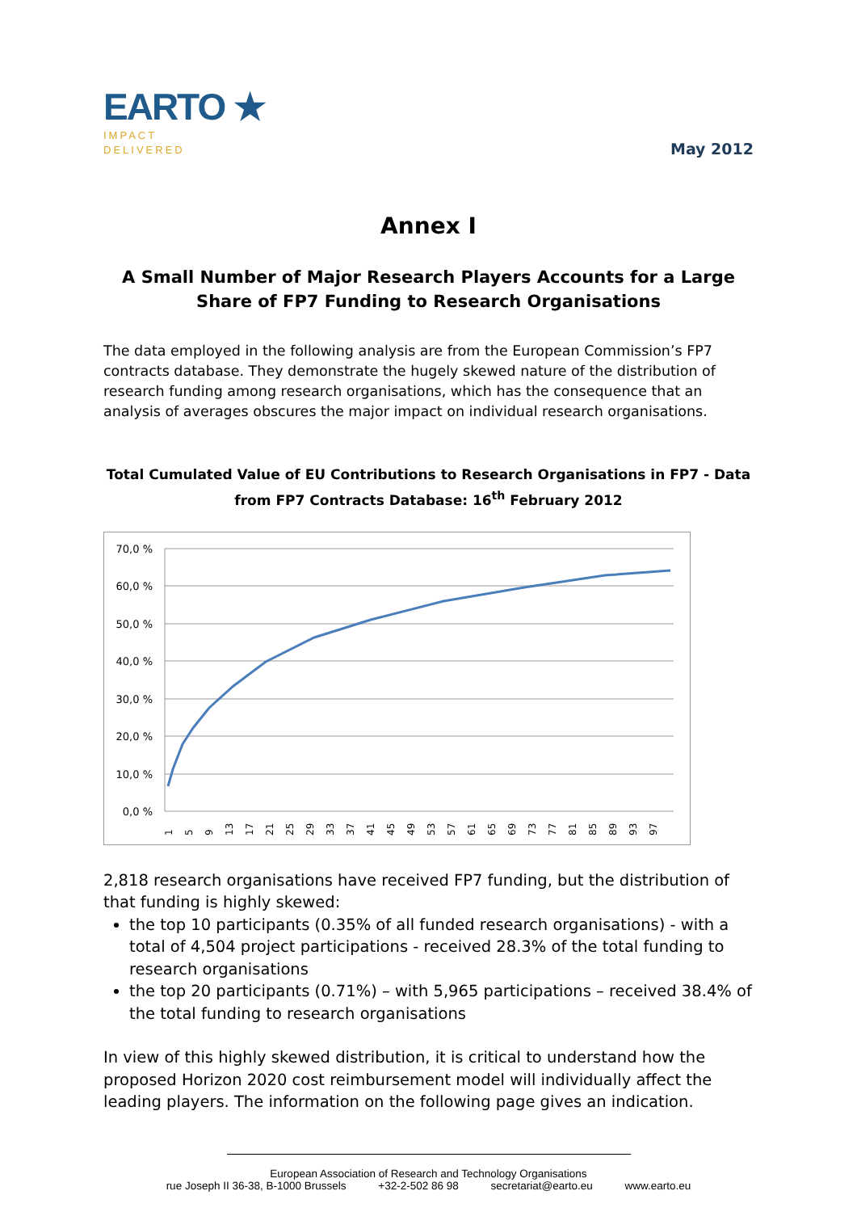EARTO ★
IMPACT
DELIVERED
May 2012
Annex I
A Small Number of Major Research Players Accounts for a Large Share of FP7 Funding to Research Organisations
The data employed in the following analysis are from the European Commission’s FP7 contracts database. They demonstrate the hugely skewed nature of the distribution of research funding among research organisations, which has the consequence that an analysis of averages obscures the major impact on individual research organisations.
Total Cumulated Value of EU Contributions to Research Organisations in FP7 - Data from FP7 Contracts Database: 16<sup>th</sup> February 2012
70,0 %
60,0 %
50,0 %
40,0 %
30,0 %
20,0 %
10,0 %
0,0 %
1
5
9
13
17
21
25
29
33
37
41
45
49
53
57
61
65
69
73
77
81
85
89
93
97
2,818 research organisations have received FP7 funding, but the distribution of that funding is highly skewed:
the top 10 participants (0.35% of all funded research organisations) - with a total of 4,504 project participations - received 28.3% of the total funding to research organisations
the top 20 participants (0.71%) – with 5,965 participations – received 38.4% of the total funding to research organisations
In view of this highly skewed distribution, it is critical to understand how the proposed Horizon 2020 cost reimbursement model will individually affect the leading players. The information on the following page gives an indication.
European Association of Research and Technology Organisations
rue Joseph II 36-38, B-1000 Brussels +32-2-502 86 98 secretariat@earto.eu www.earto.eu